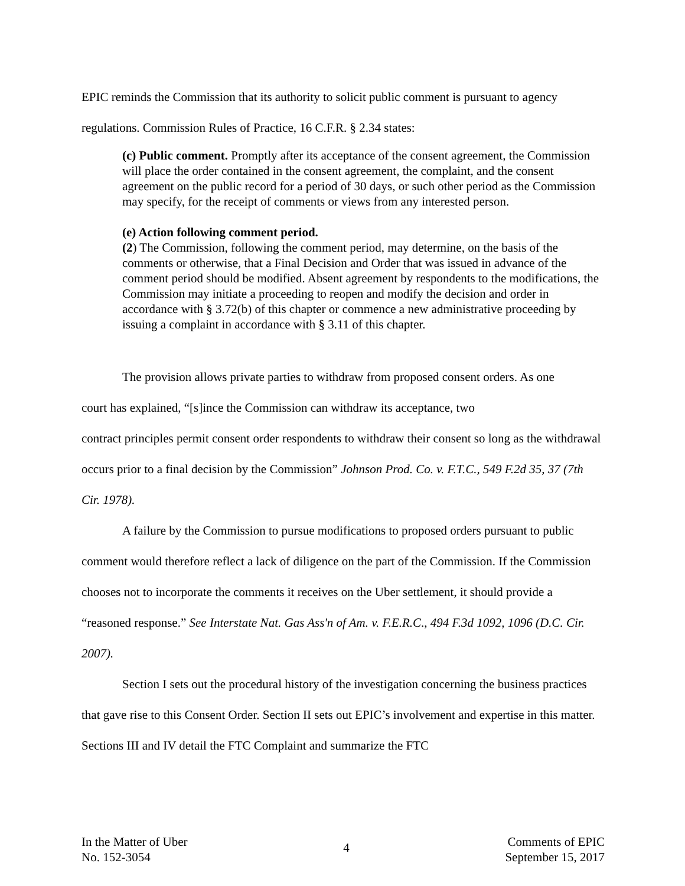EPIC reminds the Commission that its authority to solicit public comment is pursuant to agency
regulations. Commission Rules of Practice, 16 C.F.R. § 2.34 states:
(c) Public comment. Promptly after its acceptance of the consent agreement, the Commission will place the order contained in the consent agreement, the complaint, and the consent agreement on the public record for a period of 30 days, or such other period as the Commission may specify, for the receipt of comments or views from any interested person.
(e) Action following comment period.
(2) The Commission, following the comment period, may determine, on the basis of the comments or otherwise, that a Final Decision and Order that was issued in advance of the comment period should be modified. Absent agreement by respondents to the modifications, the Commission may initiate a proceeding to reopen and modify the decision and order in accordance with § 3.72(b) of this chapter or commence a new administrative proceeding by issuing a complaint in accordance with § 3.11 of this chapter.
The provision allows private parties to withdraw from proposed consent orders. As one
court has explained, “[s]ince the Commission can withdraw its acceptance, two
contract principles permit consent order respondents to withdraw their consent so long as the withdrawal occurs prior to a final decision by the Commission” Johnson Prod. Co. v. F.T.C., 549 F.2d 35, 37 (7th Cir. 1978).
A failure by the Commission to pursue modifications to proposed orders pursuant to public comment would therefore reflect a lack of diligence on the part of the Commission. If the Commission chooses not to incorporate the comments it receives on the Uber settlement, it should provide a “reasoned response.” See Interstate Nat. Gas Ass'n of Am. v. F.E.R.C., 494 F.3d 1092, 1096 (D.C. Cir. 2007).
Section I sets out the procedural history of the investigation concerning the business practices that gave rise to this Consent Order. Section II sets out EPIC’s involvement and expertise in this matter. Sections III and IV detail the FTC Complaint and summarize the FTC
In the Matter of Uber
No. 152-3054
4
Comments of EPIC
September 15, 2017